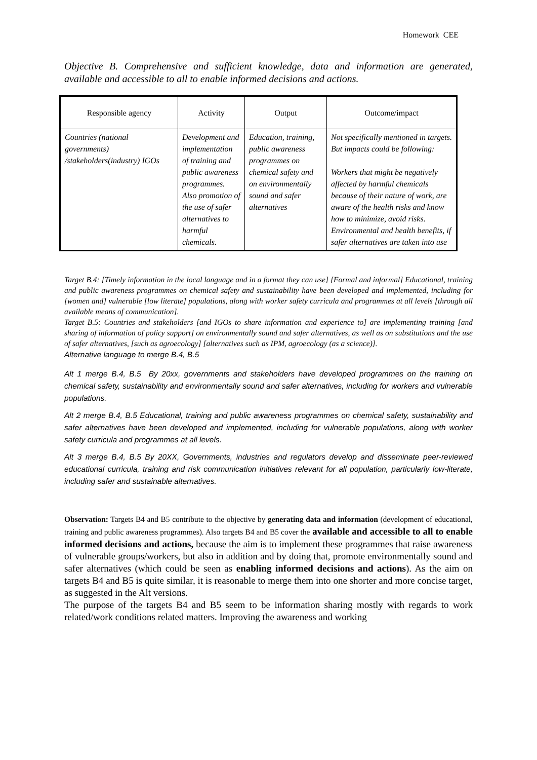Homework CEE
Objective B. Comprehensive and sufficient knowledge, data and information are generated, available and accessible to all to enable informed decisions and actions.
| Responsible agency | Activity | Output | Outcome/impact |
| --- | --- | --- | --- |
| Countries (national governments) /stakeholders(industry) IGOs | Development and implementation of training and public awareness programmes. Also promotion of the use of safer alternatives to harmful chemicals. | Education, training, public awareness programmes on chemical safety and on environmentally sound and safer alternatives | Not specifically mentioned in targets. But impacts could be following: Workers that might be negatively affected by harmful chemicals because of their nature of work, are aware of the health risks and know how to minimize, avoid risks. Environmental and health benefits, if safer alternatives are taken into use |
Target B.4: [Timely information in the local language and in a format they can use] [Formal and informal] Educational, training and public awareness programmes on chemical safety and sustainability have been developed and implemented, including for [women and] vulnerable [low literate] populations, along with worker safety curricula and programmes at all levels [through all available means of communication].
Target B.5: Countries and stakeholders [and IGOs to share information and experience to] are implementing training [and sharing of information of policy support] on environmentally sound and safer alternatives, as well as on substitutions and the use of safer alternatives, [such as agroecology] [alternatives such as IPM, agroecology (as a science)].
Alternative language to merge B.4, B.5
Alt 1 merge B.4, B.5 By 20xx, governments and stakeholders have developed programmes on the training on chemical safety, sustainability and environmentally sound and safer alternatives, including for workers and vulnerable populations.
Alt 2 merge B.4, B.5 Educational, training and public awareness programmes on chemical safety, sustainability and safer alternatives have been developed and implemented, including for vulnerable populations, along with worker safety curricula and programmes at all levels.
Alt 3 merge B.4, B.5 By 20XX, Governments, industries and regulators develop and disseminate peer-reviewed educational curricula, training and risk communication initiatives relevant for all population, particularly low-literate, including safer and sustainable alternatives.
Observation: Targets B4 and B5 contribute to the objective by generating data and information (development of educational, training and public awareness programmes). Also targets B4 and B5 cover the available and accessible to all to enable informed decisions and actions, because the aim is to implement these programmes that raise awareness of vulnerable groups/workers, but also in addition and by doing that, promote environmentally sound and safer alternatives (which could be seen as enabling informed decisions and actions). As the aim on targets B4 and B5 is quite similar, it is reasonable to merge them into one shorter and more concise target, as suggested in the Alt versions.
The purpose of the targets B4 and B5 seem to be information sharing mostly with regards to work related/work conditions related matters. Improving the awareness and working